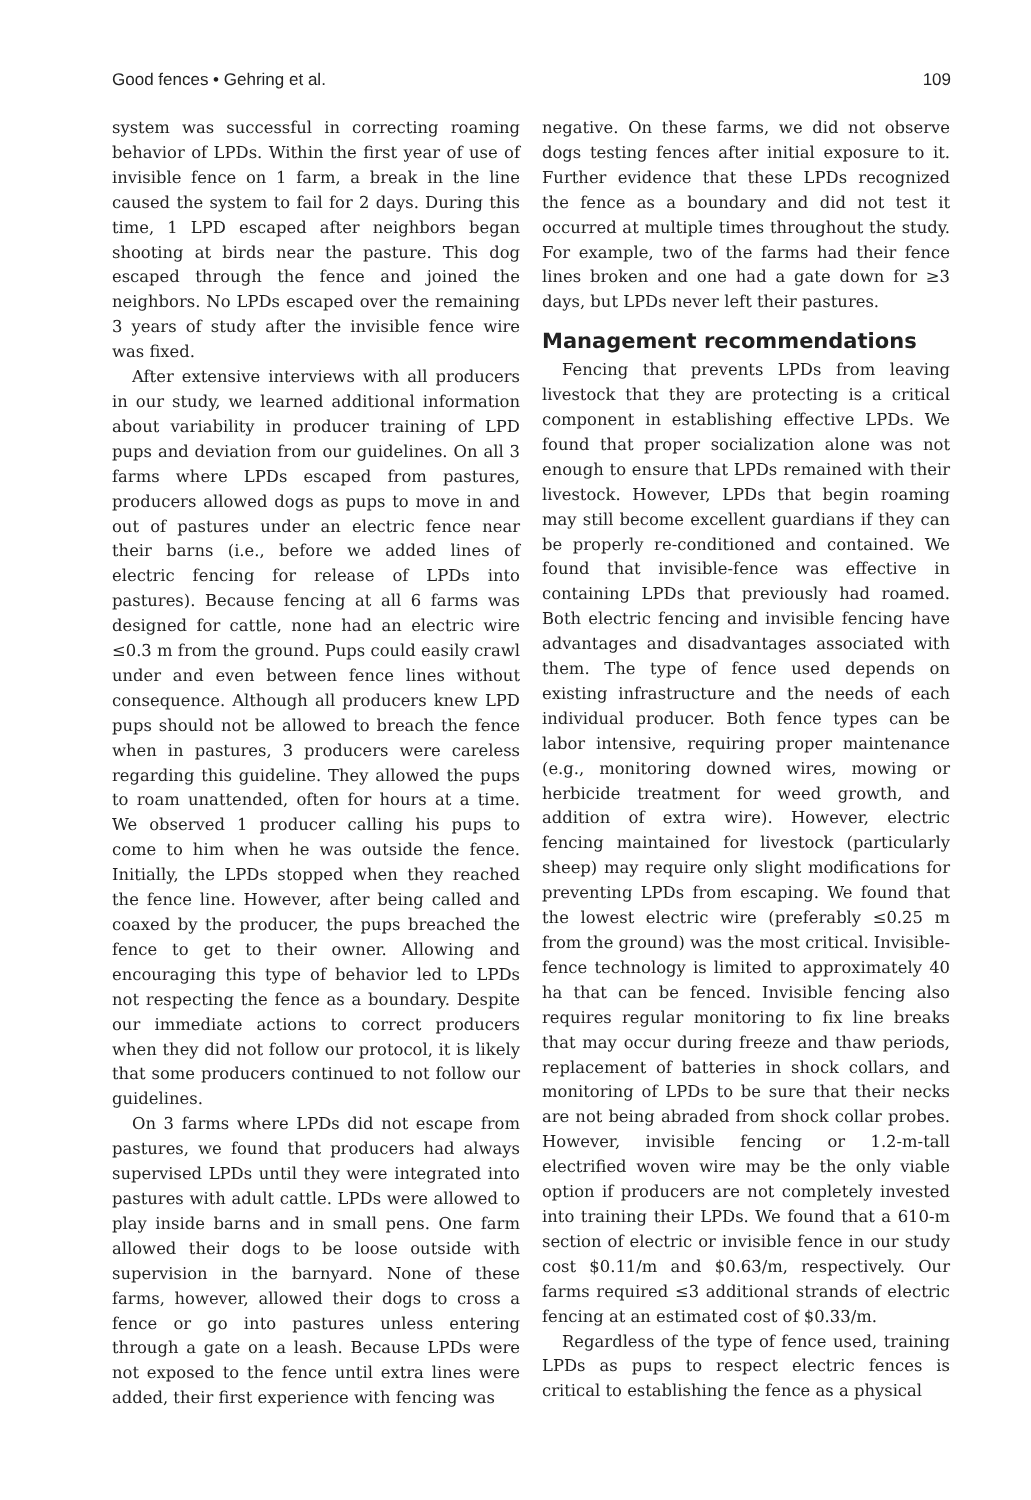Good fences • Gehring et al. 109
system was successful in correcting roaming behavior of LPDs. Within the first year of use of invisible fence on 1 farm, a break in the line caused the system to fail for 2 days. During this time, 1 LPD escaped after neighbors began shooting at birds near the pasture. This dog escaped through the fence and joined the neighbors. No LPDs escaped over the remaining 3 years of study after the invisible fence wire was fixed.
After extensive interviews with all producers in our study, we learned additional information about variability in producer training of LPD pups and deviation from our guidelines. On all 3 farms where LPDs escaped from pastures, producers allowed dogs as pups to move in and out of pastures under an electric fence near their barns (i.e., before we added lines of electric fencing for release of LPDs into pastures). Because fencing at all 6 farms was designed for cattle, none had an electric wire ≤0.3 m from the ground. Pups could easily crawl under and even between fence lines without consequence. Although all producers knew LPD pups should not be allowed to breach the fence when in pastures, 3 producers were careless regarding this guideline. They allowed the pups to roam unattended, often for hours at a time. We observed 1 producer calling his pups to come to him when he was outside the fence. Initially, the LPDs stopped when they reached the fence line. However, after being called and coaxed by the producer, the pups breached the fence to get to their owner. Allowing and encouraging this type of behavior led to LPDs not respecting the fence as a boundary. Despite our immediate actions to correct producers when they did not follow our protocol, it is likely that some producers continued to not follow our guidelines.
On 3 farms where LPDs did not escape from pastures, we found that producers had always supervised LPDs until they were integrated into pastures with adult cattle. LPDs were allowed to play inside barns and in small pens. One farm allowed their dogs to be loose outside with supervision in the barnyard. None of these farms, however, allowed their dogs to cross a fence or go into pastures unless entering through a gate on a leash. Because LPDs were not exposed to the fence until extra lines were added, their first experience with fencing was
negative. On these farms, we did not observe dogs testing fences after initial exposure to it. Further evidence that these LPDs recognized the fence as a boundary and did not test it occurred at multiple times throughout the study. For example, two of the farms had their fence lines broken and one had a gate down for ≥3 days, but LPDs never left their pastures.
Management recommendations
Fencing that prevents LPDs from leaving livestock that they are protecting is a critical component in establishing effective LPDs. We found that proper socialization alone was not enough to ensure that LPDs remained with their livestock. However, LPDs that begin roaming may still become excellent guardians if they can be properly re-conditioned and contained. We found that invisible-fence was effective in containing LPDs that previously had roamed. Both electric fencing and invisible fencing have advantages and disadvantages associated with them. The type of fence used depends on existing infrastructure and the needs of each individual producer. Both fence types can be labor intensive, requiring proper maintenance (e.g., monitoring downed wires, mowing or herbicide treatment for weed growth, and addition of extra wire). However, electric fencing maintained for livestock (particularly sheep) may require only slight modifications for preventing LPDs from escaping. We found that the lowest electric wire (preferably ≤0.25 m from the ground) was the most critical. Invisible-fence technology is limited to approximately 40 ha that can be fenced. Invisible fencing also requires regular monitoring to fix line breaks that may occur during freeze and thaw periods, replacement of batteries in shock collars, and monitoring of LPDs to be sure that their necks are not being abraded from shock collar probes. However, invisible fencing or 1.2-m-tall electrified woven wire may be the only viable option if producers are not completely invested into training their LPDs. We found that a 610-m section of electric or invisible fence in our study cost $0.11/m and $0.63/m, respectively. Our farms required ≤3 additional strands of electric fencing at an estimated cost of $0.33/m.
Regardless of the type of fence used, training LPDs as pups to respect electric fences is critical to establishing the fence as a physical